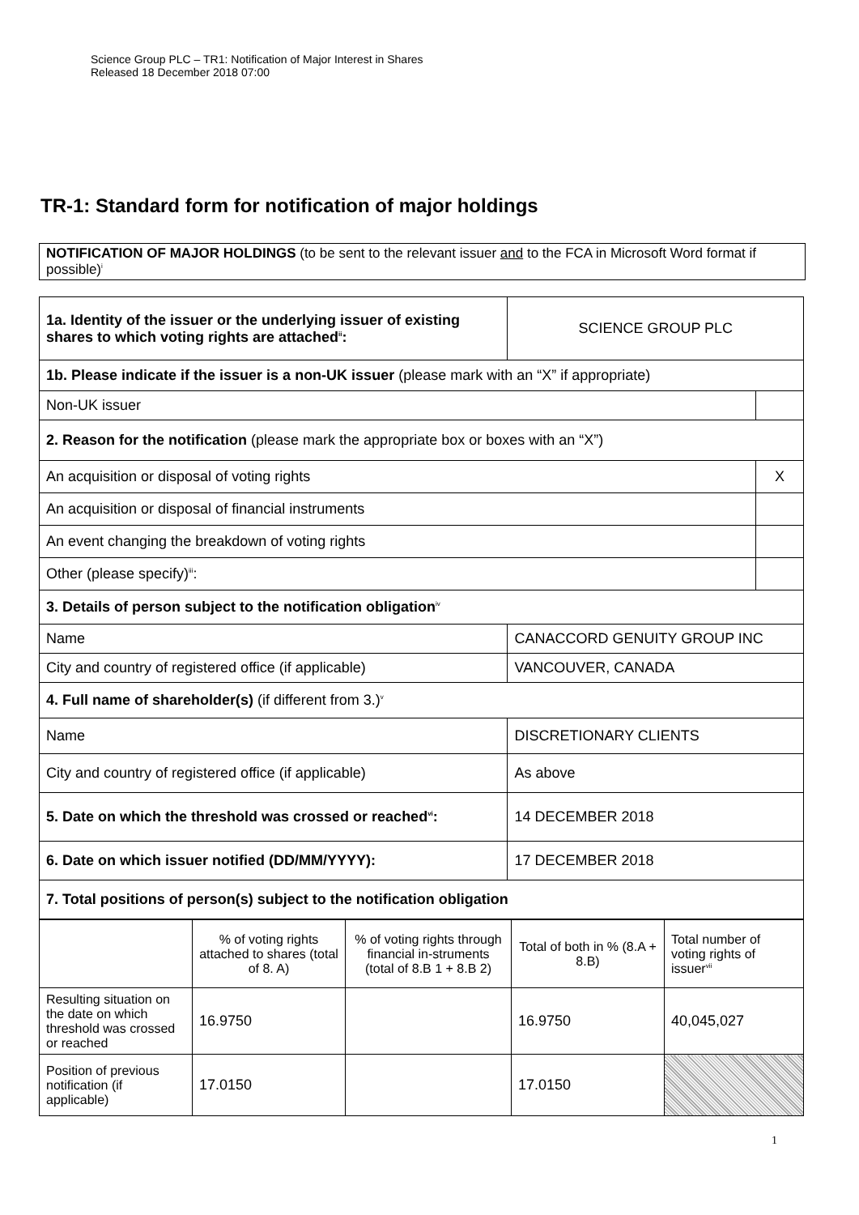Science Group PLC – TR1: Notification of Major Interest in Shares
Released 18 December 2018 07:00
TR-1: Standard form for notification of major holdings
NOTIFICATION OF MAJOR HOLDINGS (to be sent to the relevant issuer and to the FCA in Microsoft Word format if possible)<sup>i</sup>
| 1a. Identity of the issuer or the underlying issuer of existing shares to which voting rights are attached<sup>ii</sup>: | SCIENCE GROUP PLC | |
| 1b. Please indicate if the issuer is a non-UK issuer (please mark with an “X” if appropriate) | | |
| Non-UK issuer | | |
| 2. Reason for the notification (please mark the appropriate box or boxes with an “X”) | | |
| An acquisition or disposal of voting rights | | X |
| An acquisition or disposal of financial instruments | | |
| An event changing the breakdown of voting rights | | |
| Other (please specify)<sup>iii</sup>: | | |
| 3. Details of person subject to the notification obligation<sup>iv</sup> | | |
| Name | CANACCORD GENUITY GROUP INC | |
| City and country of registered office (if applicable) | VANCOUVER, CANADA | |
| 4. Full name of shareholder(s) (if different from 3.)<sup>v</sup> | | |
| Name | DISCRETIONARY CLIENTS | |
| City and country of registered office (if applicable) | As above | |
| 5. Date on which the threshold was crossed or reached<sup>vi</sup>: | 14 DECEMBER 2018 | |
| 6. Date on which issuer notified (DD/MM/YYYY): | 17 DECEMBER 2018 | |
| 7. Total positions of person(s) subject to the notification obligation | | |
| | % of voting rights attached to shares (total of 8. A) | % of voting rights through financial in-struments (total of 8.B 1 + 8.B 2) | Total of both in % (8.A + 8.B) | Total number of voting rights of issuer<sup>vii</sup> |
| Resulting situation on the date on which threshold was crossed or reached | 16.9750 | | 16.9750 | 40,045,027 |
| Position of previous notification (if applicable) | 17.0150 | | 17.0150 | |
1